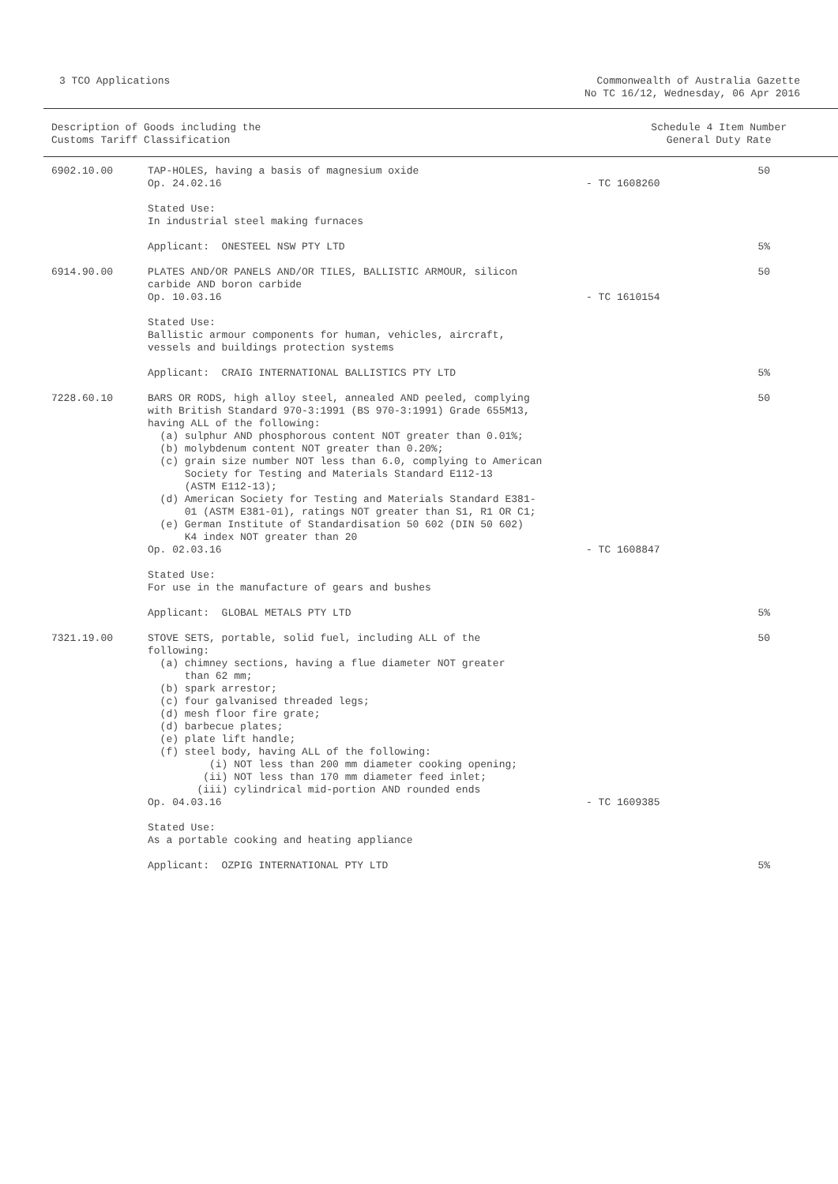3 TCO Applications Commonwealth of Australia Gazette
No TC 16/12, Wednesday, 06 Apr 2016
Description of Goods including the
Customs Tariff Classification
Schedule 4 Item Number
General Duty Rate
| 6902.10.00 | TAP-HOLES, having a basis of magnesium oxide Op. 24.02.16 | - TC 1608260 | 50 |
| | Stated Use: In industrial steel making furnaces | | |
| | Applicant: ONESTEEL NSW PTY LTD | | 5% |
| 6914.90.00 | PLATES AND/OR PANELS AND/OR TILES, BALLISTIC ARMOUR, silicon carbide AND boron carbide Op. 10.03.16 | - TC 1610154 | 50 |
| | Stated Use: Ballistic armour components for human, vehicles, aircraft, vessels and buildings protection systems | | |
| | Applicant: CRAIG INTERNATIONAL BALLISTICS PTY LTD | | 5% |
| 7228.60.10 | BARS OR RODS, high alloy steel, annealed AND peeled, complying with British Standard 970-3:1991 (BS 970-3:1991) Grade 655M13, having ALL of the following: (a) sulphur AND phosphorous content NOT greater than 0.01%; (b) molybdenum content NOT greater than 0.20%; (c) grain size number NOT less than 6.0, complying to American Society for Testing and Materials Standard E112-13 (ASTM E112-13); (d) American Society for Testing and Materials Standard E381- 01 (ASTM E381-01), ratings NOT greater than S1, R1 OR C1; (e) German Institute of Standardisation 50 602 (DIN 50 602) K4 index NOT greater than 20 Op. 02.03.16 | - TC 1608847 | 50 |
| | Stated Use: For use in the manufacture of gears and bushes | | |
| | Applicant: GLOBAL METALS PTY LTD | | 5% |
| 7321.19.00 | STOVE SETS, portable, solid fuel, including ALL of the following: (a) chimney sections, having a flue diameter NOT greater than 62 mm; (b) spark arrestor; (c) four galvanised threaded legs; (d) mesh floor fire grate; (d) barbecue plates; (e) plate lift handle; (f) steel body, having ALL of the following: (i) NOT less than 200 mm diameter cooking opening; (ii) NOT less than 170 mm diameter feed inlet; (iii) cylindrical mid-portion AND rounded ends Op. 04.03.16 | - TC 1609385 | 50 |
| | Stated Use: As a portable cooking and heating appliance | | |
| | Applicant: OZPIG INTERNATIONAL PTY LTD | | 5% |